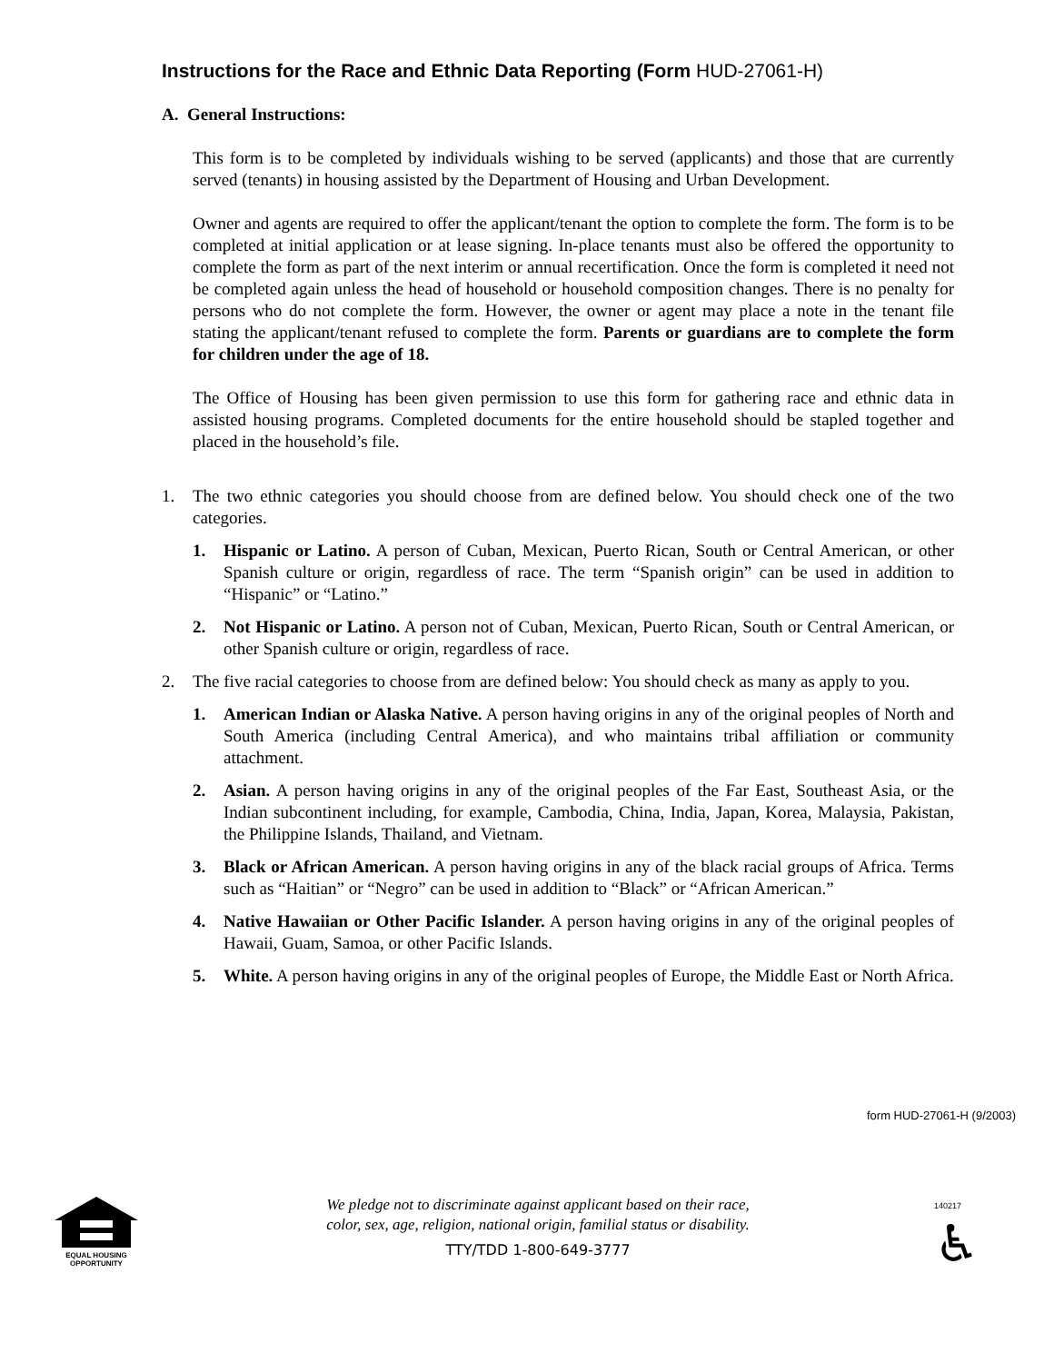Instructions for the Race and Ethnic Data Reporting (Form HUD-27061-H)
A. General Instructions:
This form is to be completed by individuals wishing to be served (applicants) and those that are currently served (tenants) in housing assisted by the Department of Housing and Urban Development.
Owner and agents are required to offer the applicant/tenant the option to complete the form. The form is to be completed at initial application or at lease signing. In-place tenants must also be offered the opportunity to complete the form as part of the next interim or annual recertification. Once the form is completed it need not be completed again unless the head of household or household composition changes. There is no penalty for persons who do not complete the form. However, the owner or agent may place a note in the tenant file stating the applicant/tenant refused to complete the form. Parents or guardians are to complete the form for children under the age of 18.
The Office of Housing has been given permission to use this form for gathering race and ethnic data in assisted housing programs. Completed documents for the entire household should be stapled together and placed in the household’s file.
1. The two ethnic categories you should choose from are defined below. You should check one of the two categories.
1. Hispanic or Latino. A person of Cuban, Mexican, Puerto Rican, South or Central American, or other Spanish culture or origin, regardless of race. The term “Spanish origin” can be used in addition to “Hispanic” or “Latino.”
2. Not Hispanic or Latino. A person not of Cuban, Mexican, Puerto Rican, South or Central American, or other Spanish culture or origin, regardless of race.
2. The five racial categories to choose from are defined below: You should check as many as apply to you.
1. American Indian or Alaska Native. A person having origins in any of the original peoples of North and South America (including Central America), and who maintains tribal affiliation or community attachment.
2. Asian. A person having origins in any of the original peoples of the Far East, Southeast Asia, or the Indian subcontinent including, for example, Cambodia, China, India, Japan, Korea, Malaysia, Pakistan, the Philippine Islands, Thailand, and Vietnam.
3. Black or African American. A person having origins in any of the black racial groups of Africa. Terms such as “Haitian” or “Negro” can be used in addition to “Black” or “African American.”
4. Native Hawaiian or Other Pacific Islander. A person having origins in any of the original peoples of Hawaii, Guam, Samoa, or other Pacific Islands.
5. White. A person having origins in any of the original peoples of Europe, the Middle East or North Africa.
form HUD-27061-H (9/2003)
EQUAL HOUSING
OPPORTUNITY
We pledge not to discriminate against applicant based on their race,
color, sex, age, religion, national origin, familial status or disability.
TTY/TDD 1-800-649-3777
140217
♿